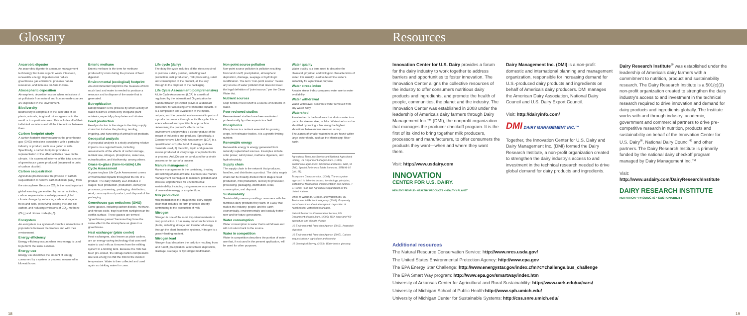Glossary
Anaerobic digester
An anaerobic digester is a manure management technology that turns organic waste into clean, renewable energy. Digesters can reduce greenhouse gas emissions, preserve natural resources, and increase on-farm income.
Atmospheric deposition
Atmospheric deposition occurs when emissions of air pollutants from natural and human-made sources are deposited in the environment.
Biodiversity
Biodiversity is comprised of the sum total of all plants, animals, fungi and microorganisms in the world or in a particular area. This includes all of their individual variations and all the interactions between them.
Carbon footprint study
A carbon footprint study measures the greenhouse gas (GHG) emissions associated with a particular industry or product, such as a gallon of milk. Specifically, a carbon footprint provides a representation of the effect activities have on the climate. It is expressed in terms of the total amount of greenhouse gases produced (measured in units of carbon dioxide).
Carbon sequestration
Agriculture practices use the process of carbon sequestration to remove carbon dioxide (CO<sub>2</sub>) from the atmosphere. Because CO<sub>2</sub> is the most important global warming gas emitted by human activities, carbon sequestration can help prevent global climate change by enhancing carbon storage in trees and soils, preserving existing tree and soil carbon, and reducing emissions of CO<sub>2</sub>, methane (CH<sub>4</sub>) and nitrous oxide (N<sub>2</sub>0).
Ecosystem
An ecosystem is a system of complex interactions of populations between themselves and with their environment.
Energy efficiency
Energy efficiency occurs when less energy is used to perform the same services.
Energy use
Energy use describes the amount of energy consumed by a system or process, measured in kilowatt hours.
Enteric methane
Enteric methane is the term for methane produced by cows during the process of feed digestion.
Environmental (ecological) footprint
An environmental footprint is the measure of how much land and water is needed to produce a resource and to dispose of the waste that is generated.
Eutrophication
Eutrophication is the process by which a body of water becomes enriched by inorganic plant nutrients, especially phosphates and nitrates.
Feed production
Feed production is the stage in the dairy supply chain that includes the planting, tending, irrigating, and harvesting of animal feed products.
Geospatial analysis
A geospatial analysis is a study analyzing relative impacts on a regional basis, including assessments of the effects of carbon storage, nutrient use, nitrogen, phosphorus, water use, eutrophication, and biodiversity, among others.
Grass-to-glass (farm-to-table) Life Cycle Assessment
A grass-to-glass Life Cycle Assessment covers environmental impacts throughout the life of a product. The dairy industry LCA includes 9 stages: feed production, production, delivery to processor, processing, packaging, distribution, retail, consumption of product, and disposal of the packaging.
Greenhouse gas emissions (GHG)
Some gasses, including carbon dioxide, methane, and nitrous oxide, trap heat from sunlight near the earth's surface. These gasses are termed "greenhouse gasses" because they have the same effect in the atmosphere as glass in a greenhouse.
Heat exchanger (plate cooler)
Heat exchangers, also known as plate coolers, are an energy-saving technology that uses well water to cool milk as it moves from the milking system to a holding tank. Because the milk has been pre-cooled, the storage tank's compressors use less energy to chill the milk to the desired temperature. Water is then collected and used again as drinking water for cows.
Life cycle (dairy)
The dairy life cycle includes all the steps required to produce a dairy product, including feed production, milk production, milk processing, retail and consumption of the product, all the way through to the disposal of the packaging.
Life Cycle Assessment (comprehensive)
A Life Cycle Assessment (LCA) is a method regulated by the International Organization for Standardization (ISO) that provides a standard procedure for assessing environmental impacts. It is a compilation and evaluation of the inputs, outputs, and the potential environmental impacts of a product or service throughout its life cycle. It is a science-based and quantifiable approach to determining the product's effects on the environment and provides a clearer picture of the impact of industries and products. Specifically, a Comprehensive Life Cycle Assessment (LCA) is a quantification of 1) the level of energy and raw materials used, 2) the solid, liquid and gaseous wastes produced at every stage of a product's life or process. An LCA can be conducted for a whole process or for part of a process.
Manure management
Manure management is the containing, treating and utilizing of animal waste. Farmers use manure management techniques to minimize pollution and increase opportunities for environmental sustainability, including using manure as a source of renewable energy or crop fertilizer.
Milk production
Milk production is the stage in the dairy supply chain that includes on-farm practices directly contributing to the production of milk.
Nitrogen
Nitrogen is one of the most important nutrients in crop production. It has many important functions in plants, including storage and transfer of energy through the plant. In marine systems, Nitrogen is a growth-limiting nutrient.
Nitrogen load
Nitrogen load describes the pollution resulting from land runoff, precipitation, atmospheric deposition, drainage, seepage or hydrologic modification.
Non-point source pollution
Non-point source pollution is pollution resulting from land runoff, precipitation, atmospheric deposition, drainage, seepage or hydrologic modification. The term "non-point source" means any source of water pollution that does not meet the legal definition of "point source," per the Clean Water Act.
Nutrient sources
Crop fertilizer field runoff is a source of nutrients in water.
Peer-reviewed studies
Peer-reviewed studies have been evaluated professionally by other experts in a field.
Phosphorus
Phosphorus is a nutrient essential for growing crops. In freshwater bodies, it is a growth-limiting nutrient.
Renewable energy
Renewable energy is energy generated from naturally replenished sources. Examples include solar power, wind power, methane digesters, and hydroelectricity.
Supply chain
The supply chain is the network that produces, handles, and distributes a product. The dairy supply chain can be broadly divided into 8 stages: feed production, milk production, delivery to processor, processing, packaging, distribution, retail, consumption, and disposal.
Sustainability
Sustainability means providing consumers with the nutritious dairy products they want, in a way that makes the industry, people and the earth economically, environmentally and socially better—now and for future generations.
Water consumption
Water consumption is water that is withdrawn and will not return back to the source.
Water in competition
Water in competition describes the portion of water use that, if not used in the present application, will be used for other purposes.
Water quality
Water quality is a term used to describe the chemical, physical, and biological characteristics of water. It is usually used to determine water's suitability for a particular purpose.
Water stress index
A water stress index compares water use to water availability.
Water withdrawal
Water withdrawal describes water removed from any water body.
Watershed
A watershed is the land area that drains water to a particular stream, river, or lake. Watersheds can be identified by tracing a line along the highest elevations between two areas on a map. Thousands of smaller watersheds are found within large watersheds, such as the Mississippi River basin.
Agricultural Resource Service and National Agricultural Library, US Department of Agriculture. (1999). Sustainable agriculture: definitions and terms. Gold, M. (Ed.). Special Reference Briefs Series no. SRB 99-02 (Vol. 21).
Ecosystem Characteristics. (2003). The ecosystem approach to fisheries: Issues, terminology, principles, institutional foundations, implementation and outlook, 7-9. Rome: Food and Agriculture Organization of the United Nations.
Office of Wetlands, Oceans, and Watersheds, US Environmental Protection Agency. (2001). Frequently asked questions about atmospheric deposition: A handbook for watershed managers.
Natural Resources Conservation Service, US Department of Agriculture. (2005). RCA issue brief #3: agriculture and climate change.
US Environmental Protection Agency. (2012). Anaerobic digestion.
US Environmental Protection Agency. (2007). Carbon sequestration in agriculture and forestry.
US Geological Survey. (2013). Water basics glossary.
18
Resources
Innovation Center for U.S. Dairy provides a forum for the dairy industry to work together to address barriers and opportunities to foster innovation. The Innovation Center aligns the collective resources of the industry to offer consumers nutritious dairy products and ingredients, and promote the health of people, communities, the planet and the industry. The Innovation Center was established in 2008 under the leadership of America's dairy farmers through Dairy Management Inc.™ (DMI), the nonprofit organization that manages the producer checkoff program. It is the first of its kind to bring together milk producers, processors and manufacturers, to offer consumers the products they want—when and where they want them.
Visit: http://www.usdairy.com
INNOVATION
CENTER FOR U.S. DAIRY.
HEALTHY PEOPLE • HEALTHY PRODUCTS • HEALTHY PLANET
Dairy Management Inc. (DMI) is a non-profit domestic and international planning and management organization, responsible for increasing demand for U.S.-produced dairy products and ingredients on behalf of America's dairy producers. DMI manages the American Dairy Association, National Dairy Council and U.S. Dairy Export Council.
Visit: http://dairyinfo.com/
DMI DAIRY MANAGEMENT INC.™
Together, the Innovation Center for U.S. Dairy and Dairy Management Inc. (DMI) formed the Dairy Research Institute, a non-profit organization created to strengthen the dairy industry's access to and investment in the technical research needed to drive global demand for dairy products and ingredients.
Dairy Research Institute<sup>®</sup> was established under the leadership of America's dairy farmers with a commitment to nutrition, product and sustainability research. The Dairy Research Institute is a 501(c)(3) non-profit organization created to strengthen the dairy industry's access to and investment in the technical research required to drive innovation and demand for dairy products and ingredients globally. The Institute works with and through industry, academic, government and commercial partners to drive pre-competitive research in nutrition, products and sustainability on behalf of the Innovation Center for U.S. Dairy<sup>®</sup>, National Dairy Council<sup>®</sup> and other partners. The Dairy Research Institute is primarily funded by the national dairy checkoff program managed by Dairy Management Inc.™
Visit: http://www.usdairy.com/DairyResearchInstitute
DAIRY RESEARCH INSTITUTE
NUTRITION • PRODUCTS • SUSTAINABILITY
Additional resources
The Natural Resource Conservation Service: http://www.nrcs.usda.gov/
The United States Environmental Protection Agency: http://www.epa.gov
The EPA Energy Star Challenge: http://www.energystar.gov/index.cfm?c=challenge.bus_challenge
The EPA Smart Way program: http://www.epa.gov/smartway/index.htm
University of Arkansas Center for Agricultural and Rural Sustainability: http://www.uark.edu/ua/cars/
University of Michigan School of Public Health:http://www.sph.umich.edu/
University of Michigan Center for Sustainable Systems: http://css.snre.umich.edu/
19